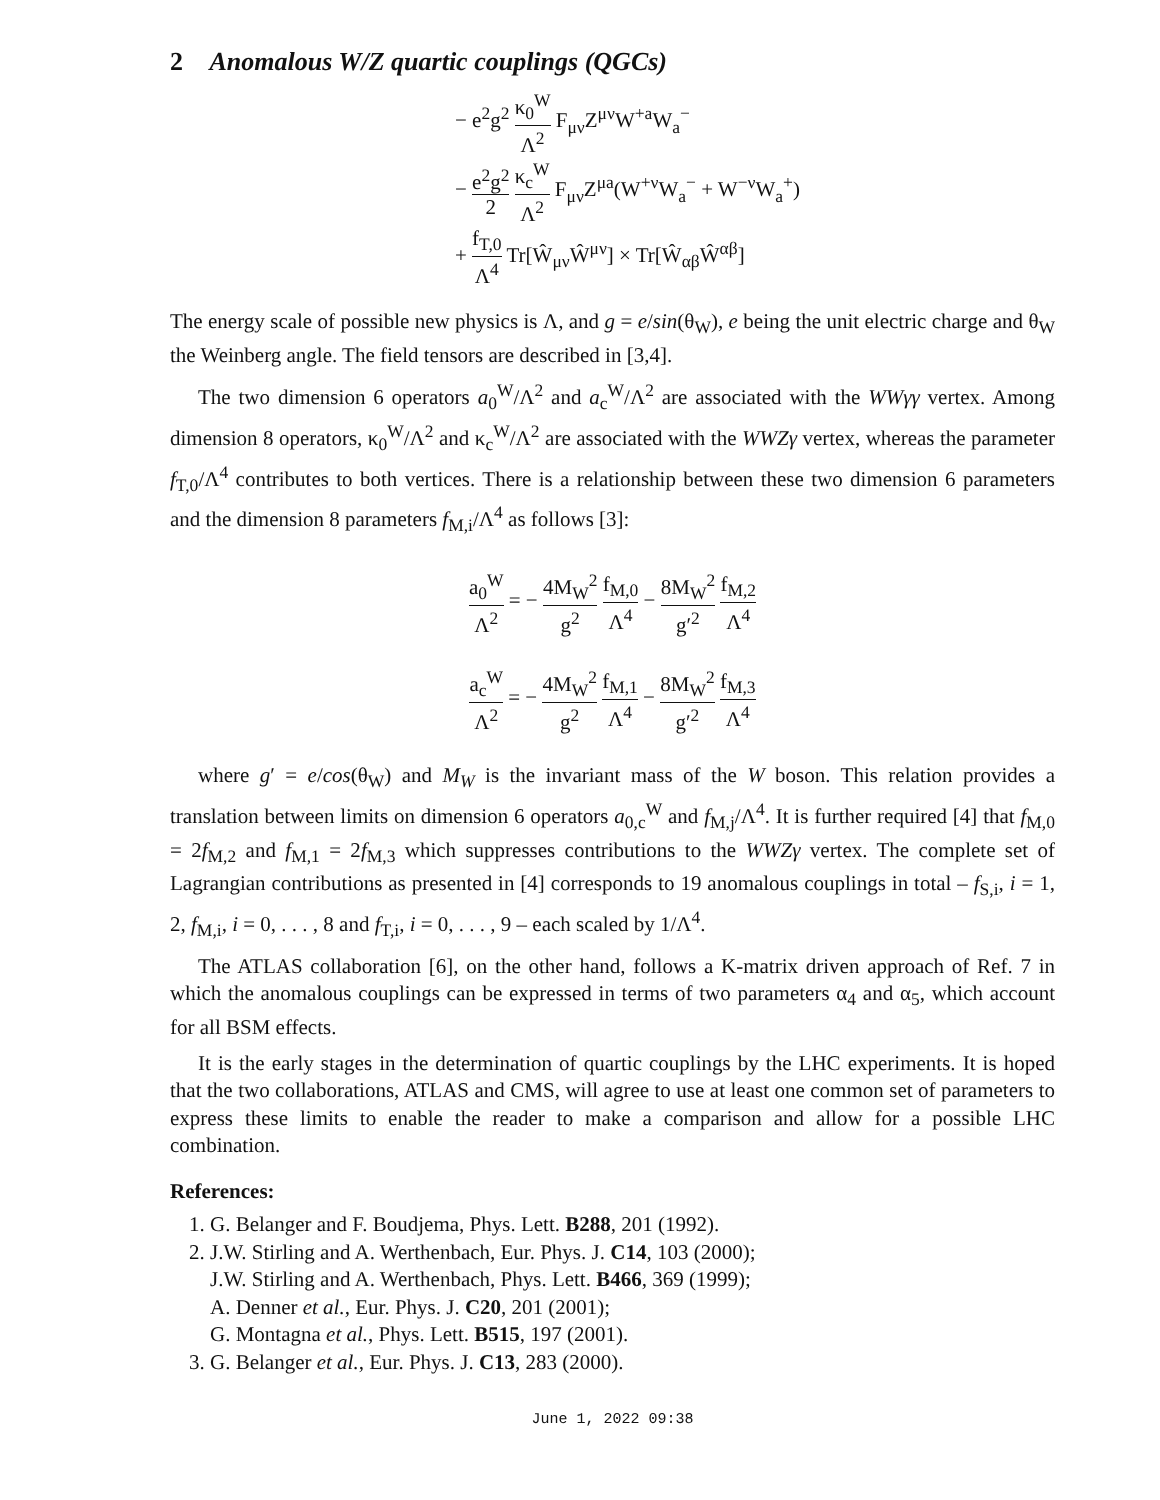2 Anomalous W/Z quartic couplings (QGCs)
− e<sup>2</sup>g<sup>2</sup> κ<sub>0</sub><sup>W</sup> Λ<sup>2</sup> F<sub>μν</sub>Z<sup>μν</sup>W<sup>+a</sup>W<sub>a</sub><sup>−</sup>
− e<sup>2</sup>g<sup>2</sup> 2 κ<sub>c</sub><sup>W</sup> Λ<sup>2</sup> F<sub>μν</sub>Z<sup>μa</sup>(W<sup>+ν</sup>W<sub>a</sub><sup>−</sup> + W<sup>−ν</sup>W<sub>a</sub><sup>+</sup>)
+ f<sub>T,0</sub> Λ<sup>4</sup> Tr[Ŵ<sub>μν</sub>Ŵ<sup>μν</sup>] × Tr[Ŵ<sub>αβ</sub>Ŵ<sup>αβ</sup>]
The energy scale of possible new physics is Λ, and g = e/sin(θ<sub>W</sub>), e being the unit electric charge and θ<sub>W</sub> the Weinberg angle. The field tensors are described in [3,4].
The two dimension 6 operators a<sub>0</sub><sup>W</sup>/Λ<sup>2</sup> and a<sub>c</sub><sup>W</sup>/Λ<sup>2</sup> are associated with the WWγγ vertex. Among dimension 8 operators, κ<sub>0</sub><sup>W</sup>/Λ<sup>2</sup> and κ<sub>c</sub><sup>W</sup>/Λ<sup>2</sup> are associated with the WWZγ vertex, whereas the parameter f<sub>T,0</sub>/Λ<sup>4</sup> contributes to both vertices. There is a relationship between these two dimension 6 parameters and the dimension 8 parameters f<sub>M,i</sub>/Λ<sup>4</sup> as follows [3]:
a<sub>0</sub><sup>W</sup> Λ<sup>2</sup> = − 4M<sub>W</sub><sup>2</sup> g<sup>2</sup> f<sub>M,0</sub> Λ<sup>4</sup> − 8M<sub>W</sub><sup>2</sup> g′<sup>2</sup> f<sub>M,2</sub> Λ<sup>4</sup>
a<sub>c</sub><sup>W</sup> Λ<sup>2</sup> = − 4M<sub>W</sub><sup>2</sup> g<sup>2</sup> f<sub>M,1</sub> Λ<sup>4</sup> − 8M<sub>W</sub><sup>2</sup> g′<sup>2</sup> f<sub>M,3</sub> Λ<sup>4</sup>
where g′ = e/cos(θ<sub>W</sub>) and M<sub>W</sub> is the invariant mass of the W boson. This relation provides a translation between limits on dimension 6 operators a<sub>0,c</sub><sup>W</sup> and f<sub>M,j</sub>/Λ<sup>4</sup>. It is further required [4] that f<sub>M,0</sub> = 2f<sub>M,2</sub> and f<sub>M,1</sub> = 2f<sub>M,3</sub> which suppresses contributions to the WWZγ vertex. The complete set of Lagrangian contributions as presented in [4] corresponds to 19 anomalous couplings in total – f<sub>S,i</sub>, i = 1, 2, f<sub>M,i</sub>, i = 0, . . . , 8 and f<sub>T,i</sub>, i = 0, . . . , 9 – each scaled by 1/Λ<sup>4</sup>.
The ATLAS collaboration [6], on the other hand, follows a K-matrix driven approach of Ref. 7 in which the anomalous couplings can be expressed in terms of two parameters α<sub>4</sub> and α<sub>5</sub>, which account for all BSM effects.
It is the early stages in the determination of quartic couplings by the LHC experiments. It is hoped that the two collaborations, ATLAS and CMS, will agree to use at least one common set of parameters to express these limits to enable the reader to make a comparison and allow for a possible LHC combination.
References:
1. G. Belanger and F. Boudjema, Phys. Lett. B288, 201 (1992).
2. J.W. Stirling and A. Werthenbach, Eur. Phys. J. C14, 103 (2000);
J.W. Stirling and A. Werthenbach, Phys. Lett. B466, 369 (1999);
A. Denner et al., Eur. Phys. J. C20, 201 (2001);
G. Montagna et al., Phys. Lett. B515, 197 (2001).
3. G. Belanger et al., Eur. Phys. J. C13, 283 (2000).
June 1, 2022 09:38